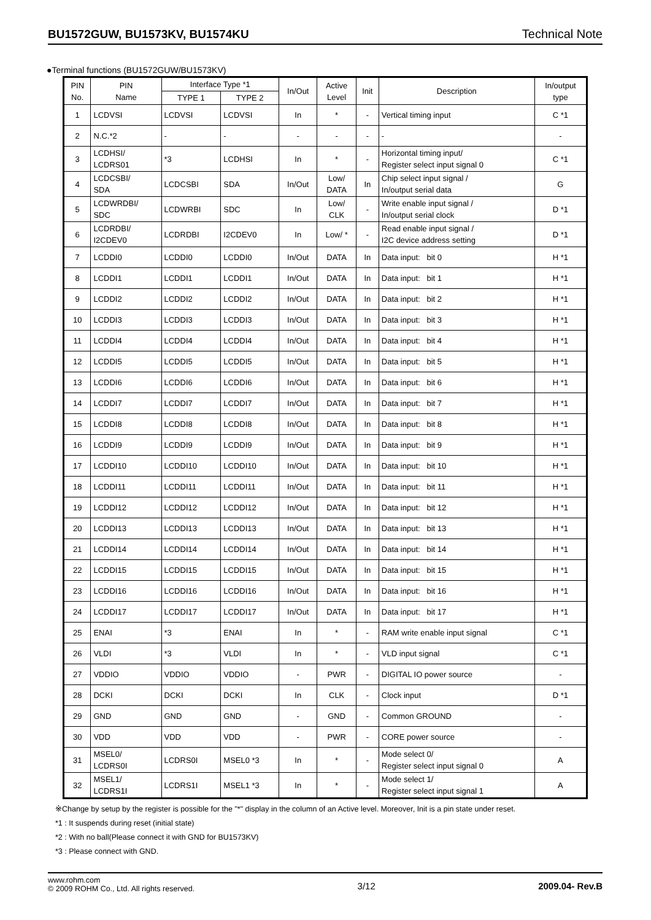BU1572GUW, BU1573KV, BU1574KU Technical Note
●Terminal functions (BU1572GUW/BU1573KV)
| PIN No. | PIN Name | Interface Type *1 | | In/Out | Active Level | Init | Description | In/output type |
| --- | --- | --- | --- | --- | --- | --- | --- | --- |
| | | TYPE 1 | TYPE 2 | | | | | |
| 1 | LCDVSI | LCDVSI | LCDVSI | In | * | - | Vertical timing input | C *1 |
| 2 | N.C.*2 | - | - | - | - | - | - | - |
| 3 | LCDHSI/ LCDRS01 | *3 | LCDHSI | In | * | - | Horizontal timing input/ Register select input signal 0 | C *1 |
| 4 | LCDCSBI/ SDA | LCDCSBI | SDA | In/Out | Low/ DATA | In | Chip select input signal / In/output serial data | G |
| 5 | LCDWRDBI/ SDC | LCDWRBI | SDC | In | Low/ CLK | - | Write enable input signal / In/output serial clock | D *1 |
| 6 | LCDRDBI/ I2CDEV0 | LCDRDBI | I2CDEV0 | In | Low/ * | - | Read enable input signal / I2C device address setting | D *1 |
| 7 | LCDDI0 | LCDDI0 | LCDDI0 | In/Out | DATA | In | Data input: bit 0 | H *1 |
| 8 | LCDDI1 | LCDDI1 | LCDDI1 | In/Out | DATA | In | Data input: bit 1 | H *1 |
| 9 | LCDDI2 | LCDDI2 | LCDDI2 | In/Out | DATA | In | Data input: bit 2 | H *1 |
| 10 | LCDDI3 | LCDDI3 | LCDDI3 | In/Out | DATA | In | Data input: bit 3 | H *1 |
| 11 | LCDDI4 | LCDDI4 | LCDDI4 | In/Out | DATA | In | Data input: bit 4 | H *1 |
| 12 | LCDDI5 | LCDDI5 | LCDDI5 | In/Out | DATA | In | Data input: bit 5 | H *1 |
| 13 | LCDDI6 | LCDDI6 | LCDDI6 | In/Out | DATA | In | Data input: bit 6 | H *1 |
| 14 | LCDDI7 | LCDDI7 | LCDDI7 | In/Out | DATA | In | Data input: bit 7 | H *1 |
| 15 | LCDDI8 | LCDDI8 | LCDDI8 | In/Out | DATA | In | Data input: bit 8 | H *1 |
| 16 | LCDDI9 | LCDDI9 | LCDDI9 | In/Out | DATA | In | Data input: bit 9 | H *1 |
| 17 | LCDDI10 | LCDDI10 | LCDDI10 | In/Out | DATA | In | Data input: bit 10 | H *1 |
| 18 | LCDDI11 | LCDDI11 | LCDDI11 | In/Out | DATA | In | Data input: bit 11 | H *1 |
| 19 | LCDDI12 | LCDDI12 | LCDDI12 | In/Out | DATA | In | Data input: bit 12 | H *1 |
| 20 | LCDDI13 | LCDDI13 | LCDDI13 | In/Out | DATA | In | Data input: bit 13 | H *1 |
| 21 | LCDDI14 | LCDDI14 | LCDDI14 | In/Out | DATA | In | Data input: bit 14 | H *1 |
| 22 | LCDDI15 | LCDDI15 | LCDDI15 | In/Out | DATA | In | Data input: bit 15 | H *1 |
| 23 | LCDDI16 | LCDDI16 | LCDDI16 | In/Out | DATA | In | Data input: bit 16 | H *1 |
| 24 | LCDDI17 | LCDDI17 | LCDDI17 | In/Out | DATA | In | Data input: bit 17 | H *1 |
| 25 | ENAI | *3 | ENAI | In | * | - | RAM write enable input signal | C *1 |
| 26 | VLDI | *3 | VLDI | In | * | - | VLD input signal | C *1 |
| 27 | VDDIO | VDDIO | VDDIO | - | PWR | - | DIGITAL IO power source | - |
| 28 | DCKI | DCKI | DCKI | In | CLK | - | Clock input | D *1 |
| 29 | GND | GND | GND | - | GND | - | Common GROUND | - |
| 30 | VDD | VDD | VDD | - | PWR | - | CORE power source | - |
| 31 | MSEL0/ LCDRS0I | LCDRS0I | MSEL0 *3 | In | * | - | Mode select 0/ Register select input signal 0 | A |
| 32 | MSEL1/ LCDRS1I | LCDRS1I | MSEL1 *3 | In | * | - | Mode select 1/ Register select input signal 1 | A |
※Change by setup by the register is possible for the "*" display in the column of an Active level. Moreover, Init is a pin state under reset.
*1 : It suspends during reset (initial state)
*2 : With no ball(Please connect it with GND for BU1573KV)
*3 : Please connect with GND.
www.rohm.com
© 2009 ROHM Co., Ltd. All rights reserved.
3/12 2009.04- Rev.B